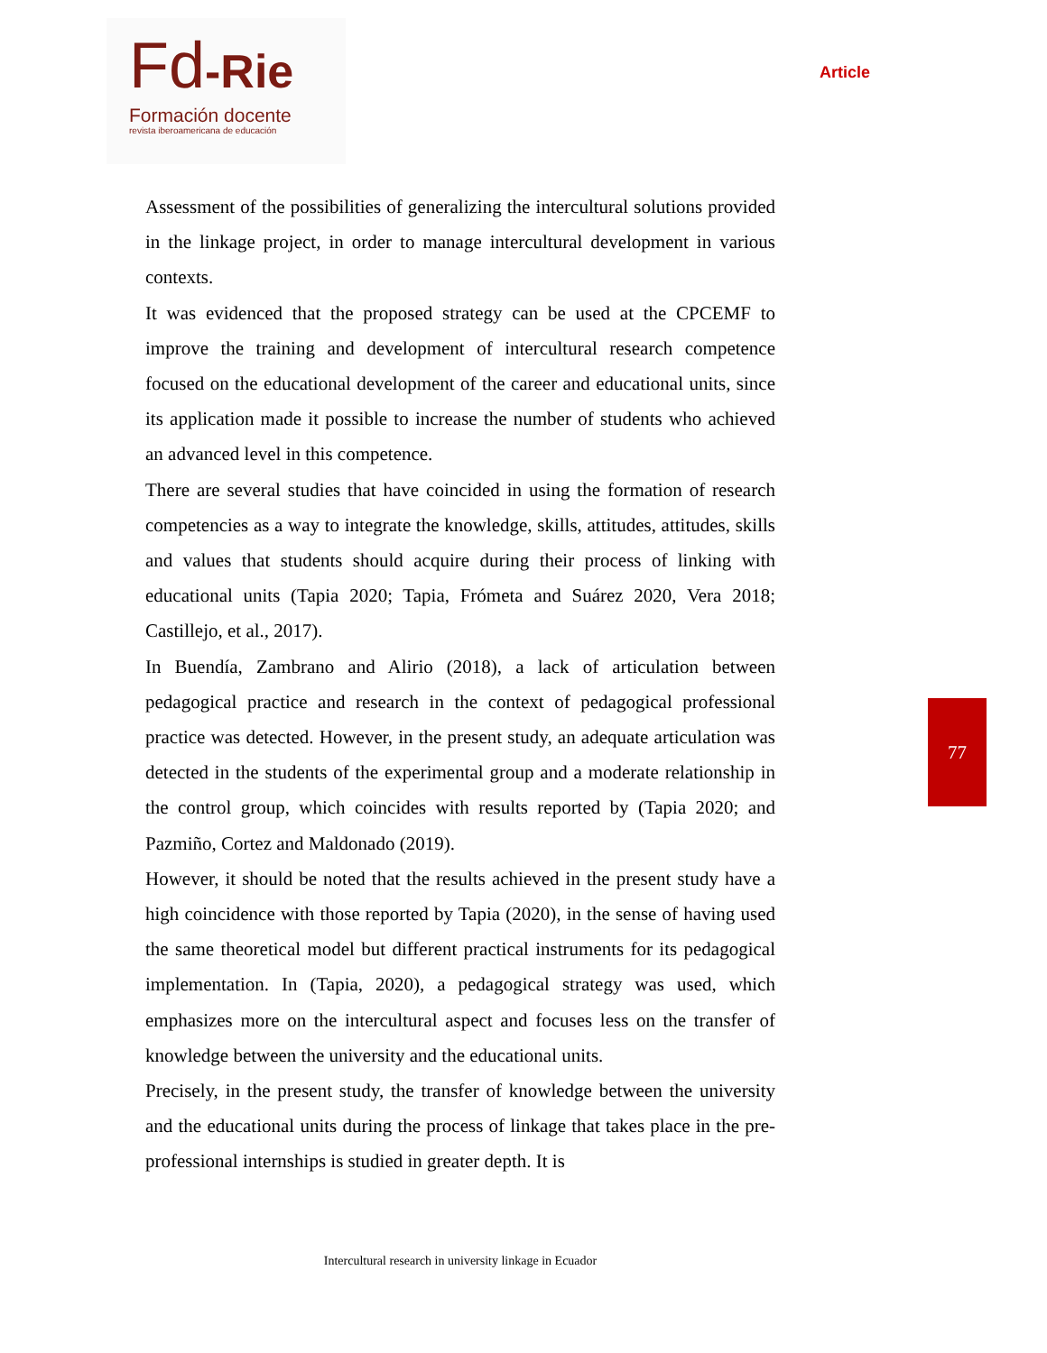Fd-Rie
Formación docente
revista iberoamericana de educación
Article
Assessment of the possibilities of generalizing the intercultural solutions provided in the linkage project, in order to manage intercultural development in various contexts.
It was evidenced that the proposed strategy can be used at the CPCEMF to improve the training and development of intercultural research competence focused on the educational development of the career and educational units, since its application made it possible to increase the number of students who achieved an advanced level in this competence.
There are several studies that have coincided in using the formation of research competencies as a way to integrate the knowledge, skills, attitudes, attitudes, skills and values that students should acquire during their process of linking with educational units (Tapia 2020; Tapia, Frómeta and Suárez 2020, Vera 2018; Castillejo, et al., 2017).
In Buendía, Zambrano and Alirio (2018), a lack of articulation between pedagogical practice and research in the context of pedagogical professional practice was detected. However, in the present study, an adequate articulation was detected in the students of the experimental group and a moderate relationship in the control group, which coincides with results reported by (Tapia 2020; and Pazmiño, Cortez and Maldonado (2019).
However, it should be noted that the results achieved in the present study have a high coincidence with those reported by Tapia (2020), in the sense of having used the same theoretical model but different practical instruments for its pedagogical implementation. In (Tapia, 2020), a pedagogical strategy was used, which emphasizes more on the intercultural aspect and focuses less on the transfer of knowledge between the university and the educational units.
Precisely, in the present study, the transfer of knowledge between the university and the educational units during the process of linkage that takes place in the pre-professional internships is studied in greater depth. It is
77
Intercultural research in university linkage in Ecuador